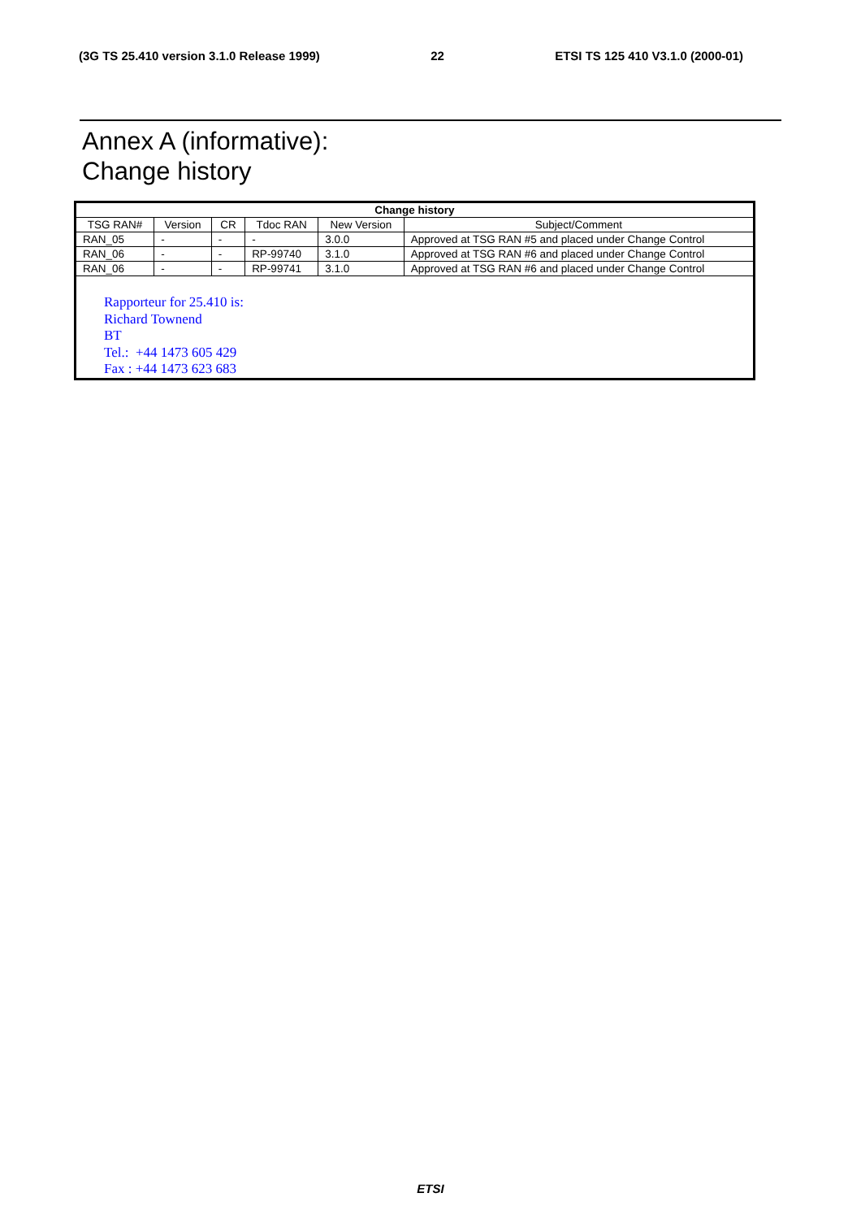(3G TS 25.410 version 3.1.0 Release 1999) 22 ETSI TS 125 410 V3.1.0 (2000-01)
Annex A (informative):
Change history
| Change history | | | | | |
| --- | --- | --- | --- | --- | --- |
| TSG RAN# | Version | CR | Tdoc RAN | New Version | Subject/Comment |
| RAN_05 | - | - | - | 3.0.0 | Approved at TSG RAN #5 and placed under Change Control |
| RAN_06 | - | - | RP-99740 | 3.1.0 | Approved at TSG RAN #6 and placed under Change Control |
| RAN_06 | - | - | RP-99741 | 3.1.0 | Approved at TSG RAN #6 and placed under Change Control |
| Rapporteur for 25.410 is: Richard Townend BT Tel.: +44 1473 605 429 Fax : +44 1473 623 683 | | | | | |
ETSI